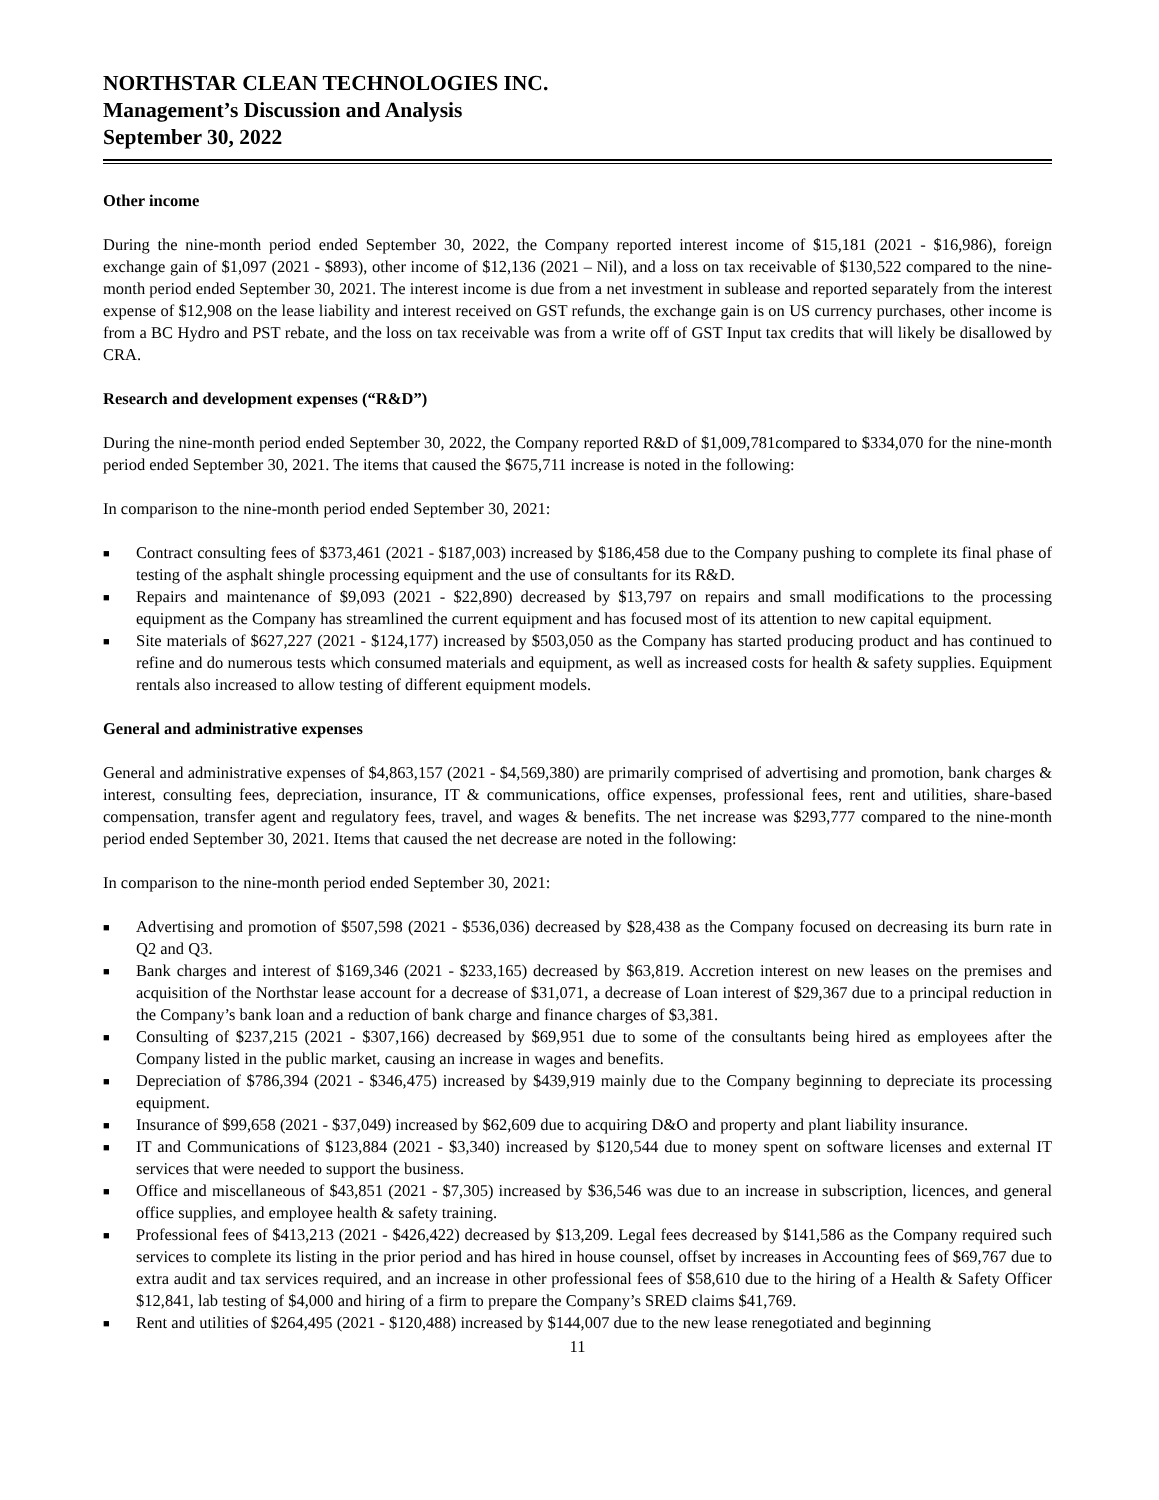NORTHSTAR CLEAN TECHNOLOGIES INC.
Management’s Discussion and Analysis
September 30, 2022
Other income
During the nine-month period ended September 30, 2022, the Company reported interest income of $15,181 (2021 - $16,986), foreign exchange gain of $1,097 (2021 - $893), other income of $12,136 (2021 – Nil), and a loss on tax receivable of $130,522 compared to the nine-month period ended September 30, 2021. The interest income is due from a net investment in sublease and reported separately from the interest expense of $12,908 on the lease liability and interest received on GST refunds, the exchange gain is on US currency purchases, other income is from a BC Hydro and PST rebate, and the loss on tax receivable was from a write off of GST Input tax credits that will likely be disallowed by CRA.
Research and development expenses (“R&D”)
During the nine-month period ended September 30, 2022, the Company reported R&D of $1,009,781compared to $334,070 for the nine-month period ended September 30, 2021. The items that caused the $675,711 increase is noted in the following:
In comparison to the nine-month period ended September 30, 2021:
■ Contract consulting fees of $373,461 (2021 - $187,003) increased by $186,458 due to the Company pushing to complete its final phase of testing of the asphalt shingle processing equipment and the use of consultants for its R&D.
■ Repairs and maintenance of $9,093 (2021 - $22,890) decreased by $13,797 on repairs and small modifications to the processing equipment as the Company has streamlined the current equipment and has focused most of its attention to new capital equipment.
■ Site materials of $627,227 (2021 - $124,177) increased by $503,050 as the Company has started producing product and has continued to refine and do numerous tests which consumed materials and equipment, as well as increased costs for health & safety supplies. Equipment rentals also increased to allow testing of different equipment models.
General and administrative expenses
General and administrative expenses of $4,863,157 (2021 - $4,569,380) are primarily comprised of advertising and promotion, bank charges & interest, consulting fees, depreciation, insurance, IT & communications, office expenses, professional fees, rent and utilities, share-based compensation, transfer agent and regulatory fees, travel, and wages & benefits. The net increase was $293,777 compared to the nine-month period ended September 30, 2021. Items that caused the net decrease are noted in the following:
In comparison to the nine-month period ended September 30, 2021:
■ Advertising and promotion of $507,598 (2021 - $536,036) decreased by $28,438 as the Company focused on decreasing its burn rate in Q2 and Q3.
■ Bank charges and interest of $169,346 (2021 - $233,165) decreased by $63,819. Accretion interest on new leases on the premises and acquisition of the Northstar lease account for a decrease of $31,071, a decrease of Loan interest of $29,367 due to a principal reduction in the Company’s bank loan and a reduction of bank charge and finance charges of $3,381.
■ Consulting of $237,215 (2021 - $307,166) decreased by $69,951 due to some of the consultants being hired as employees after the Company listed in the public market, causing an increase in wages and benefits.
■ Depreciation of $786,394 (2021 - $346,475) increased by $439,919 mainly due to the Company beginning to depreciate its processing equipment.
■ Insurance of $99,658 (2021 - $37,049) increased by $62,609 due to acquiring D&O and property and plant liability insurance.
■ IT and Communications of $123,884 (2021 - $3,340) increased by $120,544 due to money spent on software licenses and external IT services that were needed to support the business.
■ Office and miscellaneous of $43,851 (2021 - $7,305) increased by $36,546 was due to an increase in subscription, licences, and general office supplies, and employee health & safety training.
■ Professional fees of $413,213 (2021 - $426,422) decreased by $13,209. Legal fees decreased by $141,586 as the Company required such services to complete its listing in the prior period and has hired in house counsel, offset by increases in Accounting fees of $69,767 due to extra audit and tax services required, and an increase in other professional fees of $58,610 due to the hiring of a Health & Safety Officer $12,841, lab testing of $4,000 and hiring of a firm to prepare the Company’s SRED claims $41,769.
■ Rent and utilities of $264,495 (2021 - $120,488) increased by $144,007 due to the new lease renegotiated and beginning
11